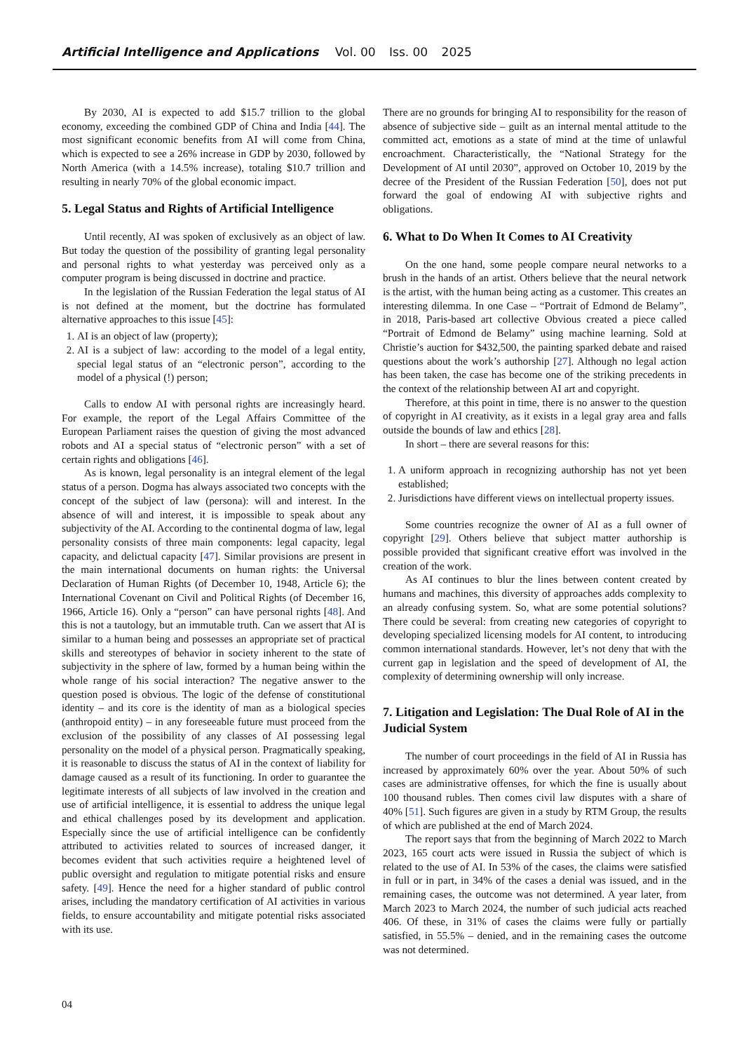Artificial Intelligence and Applications Vol. 00 Iss. 00 2025
By 2030, AI is expected to add $15.7 trillion to the global economy, exceeding the combined GDP of China and India [44]. The most significant economic benefits from AI will come from China, which is expected to see a 26% increase in GDP by 2030, followed by North America (with a 14.5% increase), totaling $10.7 trillion and resulting in nearly 70% of the global economic impact.
5. Legal Status and Rights of Artificial Intelligence
Until recently, AI was spoken of exclusively as an object of law. But today the question of the possibility of granting legal personality and personal rights to what yesterday was perceived only as a computer program is being discussed in doctrine and practice.
In the legislation of the Russian Federation the legal status of AI is not defined at the moment, but the doctrine has formulated alternative approaches to this issue [45]:
1. AI is an object of law (property);
2. AI is a subject of law: according to the model of a legal entity, special legal status of an “electronic person”, according to the model of a physical (!) person;
Calls to endow AI with personal rights are increasingly heard. For example, the report of the Legal Affairs Committee of the European Parliament raises the question of giving the most advanced robots and AI a special status of “electronic person” with a set of certain rights and obligations [46].
As is known, legal personality is an integral element of the legal status of a person. Dogma has always associated two concepts with the concept of the subject of law (persona): will and interest. In the absence of will and interest, it is impossible to speak about any subjectivity of the AI. According to the continental dogma of law, legal personality consists of three main components: legal capacity, legal capacity, and delictual capacity [47]. Similar provisions are present in the main international documents on human rights: the Universal Declaration of Human Rights (of December 10, 1948, Article 6); the International Covenant on Civil and Political Rights (of December 16, 1966, Article 16). Only a “person” can have personal rights [48]. And this is not a tautology, but an immutable truth. Can we assert that AI is similar to a human being and possesses an appropriate set of practical skills and stereotypes of behavior in society inherent to the state of subjectivity in the sphere of law, formed by a human being within the whole range of his social interaction? The negative answer to the question posed is obvious. The logic of the defense of constitutional identity – and its core is the identity of man as a biological species (anthropoid entity) – in any foreseeable future must proceed from the exclusion of the possibility of any classes of AI possessing legal personality on the model of a physical person. Pragmatically speaking, it is reasonable to discuss the status of AI in the context of liability for damage caused as a result of its functioning. In order to guarantee the legitimate interests of all subjects of law involved in the creation and use of artificial intelligence, it is essential to address the unique legal and ethical challenges posed by its development and application. Especially since the use of artificial intelligence can be confidently attributed to activities related to sources of increased danger, it becomes evident that such activities require a heightened level of public oversight and regulation to mitigate potential risks and ensure safety. [49]. Hence the need for a higher standard of public control arises, including the mandatory certification of AI activities in various fields, to ensure accountability and mitigate potential risks associated with its use.
There are no grounds for bringing AI to responsibility for the reason of absence of subjective side – guilt as an internal mental attitude to the committed act, emotions as a state of mind at the time of unlawful encroachment. Characteristically, the “National Strategy for the Development of AI until 2030”, approved on October 10, 2019 by the decree of the President of the Russian Federation [50], does not put forward the goal of endowing AI with subjective rights and obligations.
6. What to Do When It Comes to AI Creativity
On the one hand, some people compare neural networks to a brush in the hands of an artist. Others believe that the neural network is the artist, with the human being acting as a customer. This creates an interesting dilemma. In one Case – “Portrait of Edmond de Belamy”, in 2018, Paris-based art collective Obvious created a piece called “Portrait of Edmond de Belamy” using machine learning. Sold at Christie’s auction for $432,500, the painting sparked debate and raised questions about the work’s authorship [27]. Although no legal action has been taken, the case has become one of the striking precedents in the context of the relationship between AI art and copyright.
Therefore, at this point in time, there is no answer to the question of copyright in AI creativity, as it exists in a legal gray area and falls outside the bounds of law and ethics [28].
In short – there are several reasons for this:
1. A uniform approach in recognizing authorship has not yet been established;
2. Jurisdictions have different views on intellectual property issues.
Some countries recognize the owner of AI as a full owner of copyright [29]. Others believe that subject matter authorship is possible provided that significant creative effort was involved in the creation of the work.
As AI continues to blur the lines between content created by humans and machines, this diversity of approaches adds complexity to an already confusing system. So, what are some potential solutions? There could be several: from creating new categories of copyright to developing specialized licensing models for AI content, to introducing common international standards. However, let’s not deny that with the current gap in legislation and the speed of development of AI, the complexity of determining ownership will only increase.
7. Litigation and Legislation: The Dual Role of AI in the Judicial System
The number of court proceedings in the field of AI in Russia has increased by approximately 60% over the year. About 50% of such cases are administrative offenses, for which the fine is usually about 100 thousand rubles. Then comes civil law disputes with a share of 40% [51]. Such figures are given in a study by RTM Group, the results of which are published at the end of March 2024.
The report says that from the beginning of March 2022 to March 2023, 165 court acts were issued in Russia the subject of which is related to the use of AI. In 53% of the cases, the claims were satisfied in full or in part, in 34% of the cases a denial was issued, and in the remaining cases, the outcome was not determined. A year later, from March 2023 to March 2024, the number of such judicial acts reached 406. Of these, in 31% of cases the claims were fully or partially satisfied, in 55.5% – denied, and in the remaining cases the outcome was not determined.
04